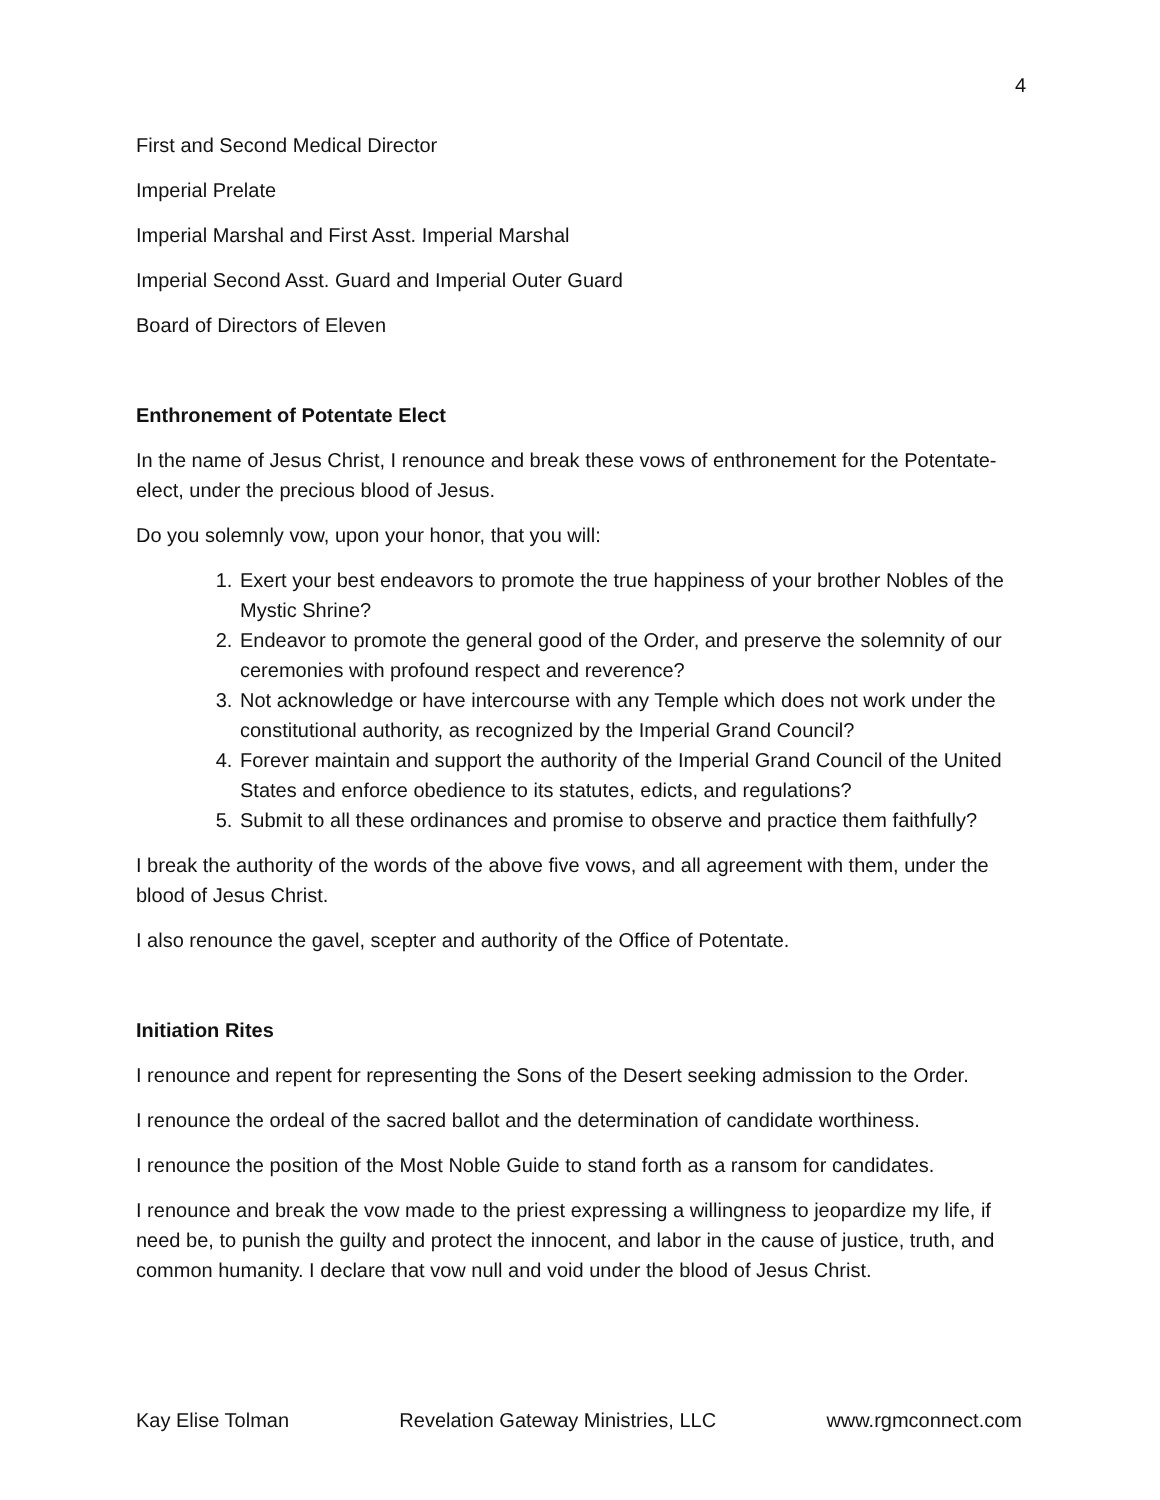4
First and Second Medical Director
Imperial Prelate
Imperial Marshal and First Asst. Imperial Marshal
Imperial Second Asst. Guard and Imperial Outer Guard
Board of Directors of Eleven
Enthronement of Potentate Elect
In the name of Jesus Christ, I renounce and break these vows of enthronement for the Potentate-elect, under the precious blood of Jesus.
Do you solemnly vow, upon your honor, that you will:
1. Exert your best endeavors to promote the true happiness of your brother Nobles of the Mystic Shrine?
2. Endeavor to promote the general good of the Order, and preserve the solemnity of our ceremonies with profound respect and reverence?
3. Not acknowledge or have intercourse with any Temple which does not work under the constitutional authority, as recognized by the Imperial Grand Council?
4. Forever maintain and support the authority of the Imperial Grand Council of the United States and enforce obedience to its statutes, edicts, and regulations?
5. Submit to all these ordinances and promise to observe and practice them faithfully?
I break the authority of the words of the above five vows, and all agreement with them, under the blood of Jesus Christ.
I also renounce the gavel, scepter and authority of the Office of Potentate.
Initiation Rites
I renounce and repent for representing the Sons of the Desert seeking admission to the Order.
I renounce the ordeal of the sacred ballot and the determination of candidate worthiness.
I renounce the position of the Most Noble Guide to stand forth as a ransom for candidates.
I renounce and break the vow made to the priest expressing a willingness to jeopardize my life, if need be, to punish the guilty and protect the innocent, and labor in the cause of justice, truth, and common humanity. I declare that vow null and void under the blood of Jesus Christ.
Kay Elise Tolman Revelation Gateway Ministries, LLC www.rgmconnect.com